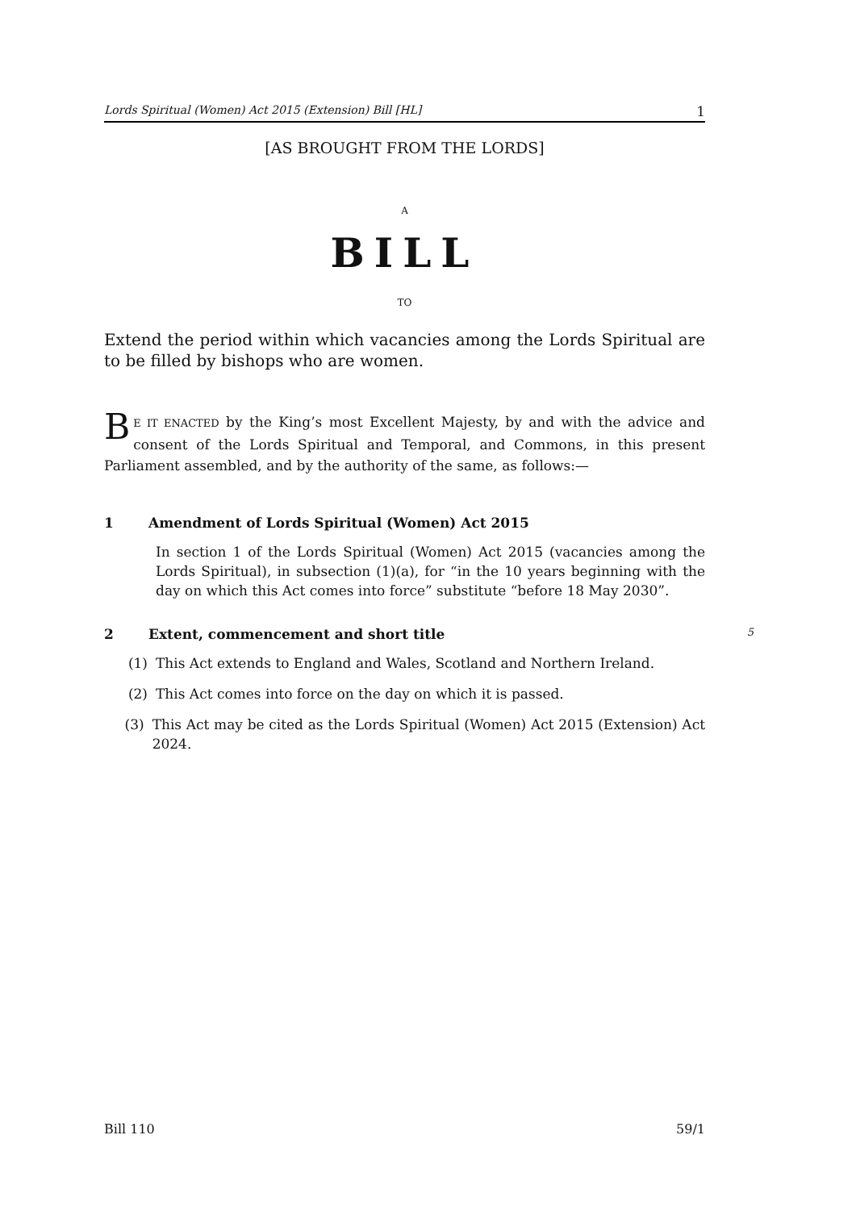Lords Spiritual (Women) Act 2015 (Extension) Bill [HL] 1
[AS BROUGHT FROM THE LORDS]
A
BILL
TO
Extend the period within which vacancies among the Lords Spiritual are to be filled by bishops who are women.
BE IT ENACTED by the King’s most Excellent Majesty, by and with the advice and consent of the Lords Spiritual and Temporal, and Commons, in this present Parliament assembled, and by the authority of the same, as follows:—
1 Amendment of Lords Spiritual (Women) Act 2015
In section 1 of the Lords Spiritual (Women) Act 2015 (vacancies among the Lords Spiritual), in subsection (1)(a), for “in the 10 years beginning with the day on which this Act comes into force” substitute “before 18 May 2030”.
2 Extent, commencement and short title 5
(1) This Act extends to England and Wales, Scotland and Northern Ireland.
(2) This Act comes into force on the day on which it is passed.
(3)
This Act may be cited as the Lords Spiritual (Women) Act 2015 (Extension) Act 2024.
Bill 110 59/1